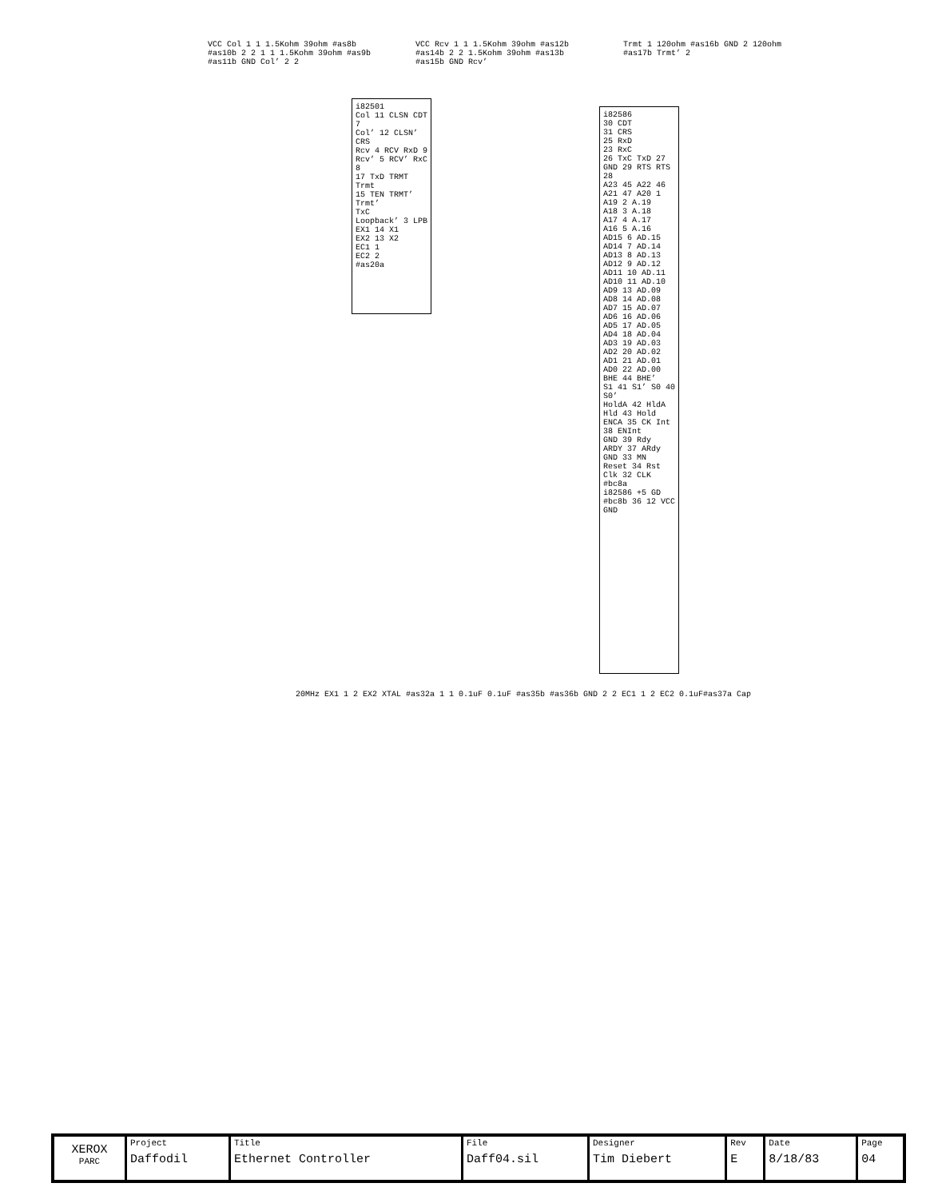VCC Col 1 1 1.5Kohm 39ohm #as8b #as10b 2 2 1 1 1.5Kohm 39ohm #as9b #as11b GND Col’ 2 2
VCC Rcv 1 1 1.5Kohm 39ohm #as12b #as14b 2 2 1.5Kohm 39ohm #as13b #as15b GND Rcv’
Trmt 1 120ohm #as16b GND 2 120ohm #as17b Trmt’ 2
i82501
Col 11 CLSN CDT 7
Col’ 12 CLSN’
CRS
Rcv 4 RCV RxD 9
Rcv’ 5 RCV’ RxC 8
17 TxD TRMT Trmt
15 TEN TRMT’ Trmt’
TxC
Loopback’ 3 LPB
EX1 14 X1
EX2 13 X2
EC1 1
EC2 2
#as20a
i82586
30 CDT
31 CRS
25 RxD
23 RxC
26 TxC TxD 27
GND 29 RTS RTS 28
A23 45 A22 46 A21 47 A20 1
A19 2 A.19
A18 3 A.18
A17 4 A.17
A16 5 A.16
AD15 6 AD.15 AD14 7 AD.14 AD13 8 AD.13 AD12 9 AD.12 AD11 10 AD.11 AD10 11 AD.10 AD9 13 AD.09 AD8 14 AD.08
AD7 15 AD.07 AD6 16 AD.06 AD5 17 AD.05 AD4 18 AD.04 AD3 19 AD.03 AD2 20 AD.02 AD1 21 AD.01 AD0 22 AD.00
BHE 44 BHE’
S1 41 S1’ S0 40 S0’
HoldA 42 HldA Hld 43 Hold
ENCA 35 CK Int 38 ENInt
GND 39 Rdy
ARDY 37 ARdy
GND 33 MN
Reset 34 Rst
Clk 32 CLK
#bc8a
i82586 +5 GD #bc8b 36 12 VCC GND
20MHz EX1 1 2 EX2 XTAL #as32a 1 1 0.1uF 0.1uF #as35b #as36b GND 2 2 EC1 1 2 EC2 0.1uF#as37a Cap
| XEROX PARC | Project Daffodil | Title Ethernet Controller | File Daff04.sil | Designer Tim Diebert | Rev E | Date 8/18/83 | Page 04 |